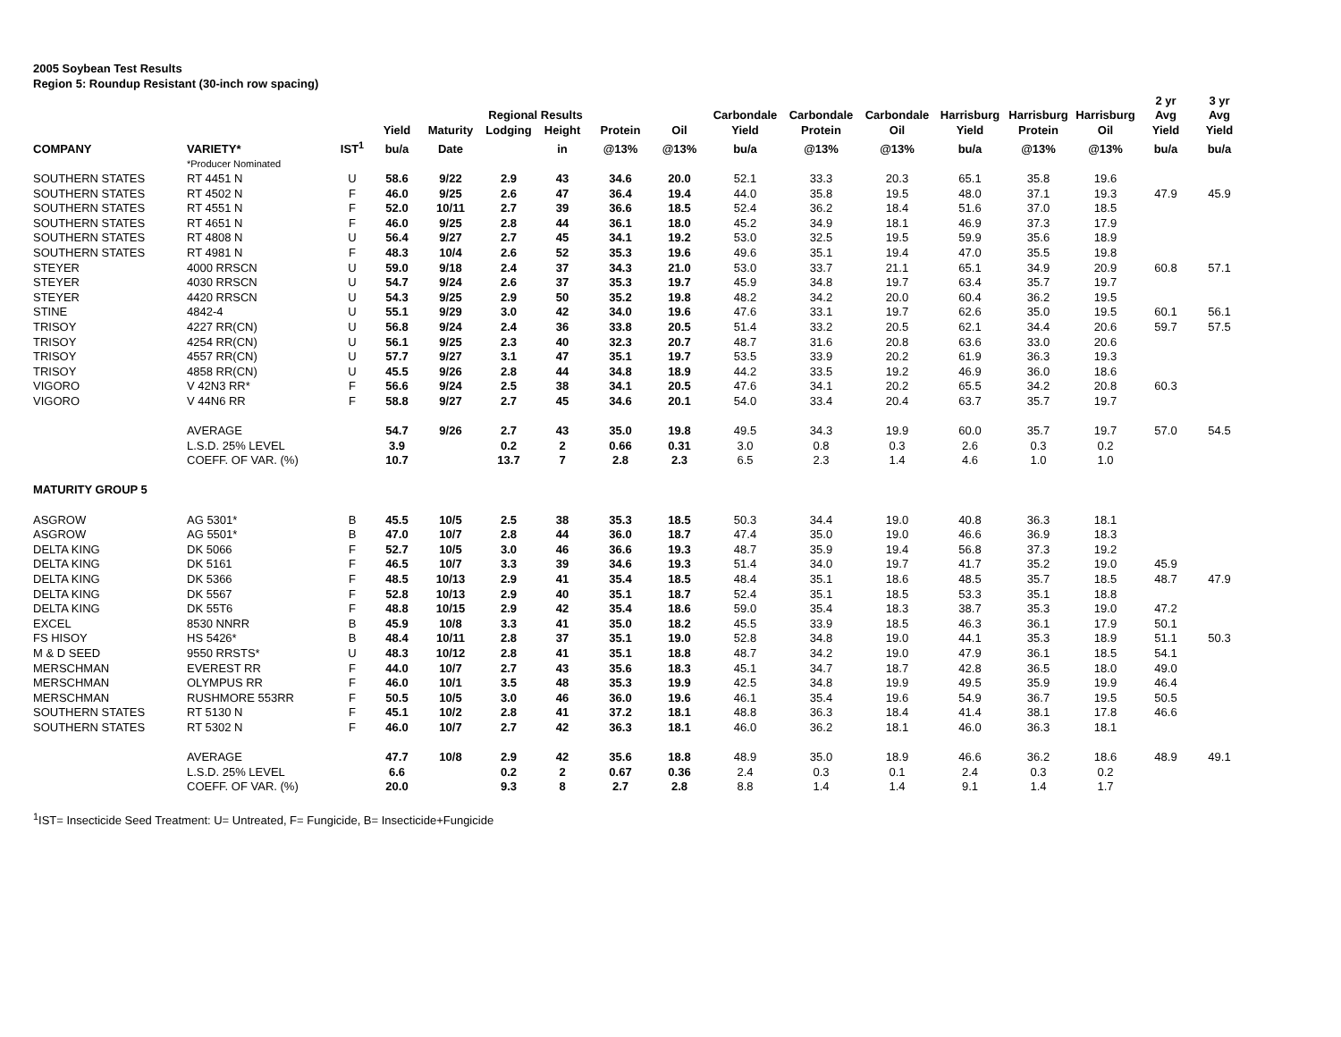2005 Soybean Test Results
Region 5: Roundup Resistant (30-inch row spacing)
| | | | | | | | | | | | | | | | 2 yr | 3 yr |
| --- | --- | --- | --- | --- | --- | --- | --- | --- | --- | --- | --- | --- | --- | --- | --- | --- |
| | | | | | Regional Results | | | | Carbondale | Carbondale | Carbondale | Harrisburg | Harrisburg | Harrisburg | Avg | Avg |
| | | | Yield | Maturity | Lodging | Height | Protein | Oil | Yield | Protein | Oil | Yield | Protein | Oil | Yield | Yield |
| COMPANY | VARIETY* | IST<sup>1</sup> | bu/a | Date | | in | @13% | @13% | bu/a | @13% | @13% | bu/a | @13% | @13% | bu/a | bu/a |
| | *Producer Nominated | | | | | | | | | | | | | | | |
| SOUTHERN STATES | RT 4451 N | U | 58.6 | 9/22 | 2.9 | 43 | 34.6 | 20.0 | 52.1 | 33.3 | 20.3 | 65.1 | 35.8 | 19.6 | | |
| SOUTHERN STATES | RT 4502 N | F | 46.0 | 9/25 | 2.6 | 47 | 36.4 | 19.4 | 44.0 | 35.8 | 19.5 | 48.0 | 37.1 | 19.3 | 47.9 | 45.9 |
| SOUTHERN STATES | RT 4551 N | F | 52.0 | 10/11 | 2.7 | 39 | 36.6 | 18.5 | 52.4 | 36.2 | 18.4 | 51.6 | 37.0 | 18.5 | | |
| SOUTHERN STATES | RT 4651 N | F | 46.0 | 9/25 | 2.8 | 44 | 36.1 | 18.0 | 45.2 | 34.9 | 18.1 | 46.9 | 37.3 | 17.9 | | |
| SOUTHERN STATES | RT 4808 N | U | 56.4 | 9/27 | 2.7 | 45 | 34.1 | 19.2 | 53.0 | 32.5 | 19.5 | 59.9 | 35.6 | 18.9 | | |
| SOUTHERN STATES | RT 4981 N | F | 48.3 | 10/4 | 2.6 | 52 | 35.3 | 19.6 | 49.6 | 35.1 | 19.4 | 47.0 | 35.5 | 19.8 | | |
| STEYER | 4000 RRSCN | U | 59.0 | 9/18 | 2.4 | 37 | 34.3 | 21.0 | 53.0 | 33.7 | 21.1 | 65.1 | 34.9 | 20.9 | 60.8 | 57.1 |
| STEYER | 4030 RRSCN | U | 54.7 | 9/24 | 2.6 | 37 | 35.3 | 19.7 | 45.9 | 34.8 | 19.7 | 63.4 | 35.7 | 19.7 | | |
| STEYER | 4420 RRSCN | U | 54.3 | 9/25 | 2.9 | 50 | 35.2 | 19.8 | 48.2 | 34.2 | 20.0 | 60.4 | 36.2 | 19.5 | | |
| STINE | 4842-4 | U | 55.1 | 9/29 | 3.0 | 42 | 34.0 | 19.6 | 47.6 | 33.1 | 19.7 | 62.6 | 35.0 | 19.5 | 60.1 | 56.1 |
| TRISOY | 4227 RR(CN) | U | 56.8 | 9/24 | 2.4 | 36 | 33.8 | 20.5 | 51.4 | 33.2 | 20.5 | 62.1 | 34.4 | 20.6 | 59.7 | 57.5 |
| TRISOY | 4254 RR(CN) | U | 56.1 | 9/25 | 2.3 | 40 | 32.3 | 20.7 | 48.7 | 31.6 | 20.8 | 63.6 | 33.0 | 20.6 | | |
| TRISOY | 4557 RR(CN) | U | 57.7 | 9/27 | 3.1 | 47 | 35.1 | 19.7 | 53.5 | 33.9 | 20.2 | 61.9 | 36.3 | 19.3 | | |
| TRISOY | 4858 RR(CN) | U | 45.5 | 9/26 | 2.8 | 44 | 34.8 | 18.9 | 44.2 | 33.5 | 19.2 | 46.9 | 36.0 | 18.6 | | |
| VIGORO | V 42N3 RR* | F | 56.6 | 9/24 | 2.5 | 38 | 34.1 | 20.5 | 47.6 | 34.1 | 20.2 | 65.5 | 34.2 | 20.8 | 60.3 | |
| VIGORO | V 44N6 RR | F | 58.8 | 9/27 | 2.7 | 45 | 34.6 | 20.1 | 54.0 | 33.4 | 20.4 | 63.7 | 35.7 | 19.7 | | |
| | AVERAGE | | 54.7 | 9/26 | 2.7 | 43 | 35.0 | 19.8 | 49.5 | 34.3 | 19.9 | 60.0 | 35.7 | 19.7 | 57.0 | 54.5 |
| | L.S.D. 25% LEVEL | | 3.9 | | 0.2 | 2 | 0.66 | 0.31 | 3.0 | 0.8 | 0.3 | 2.6 | 0.3 | 0.2 | | |
| | COEFF. OF VAR. (%) | | 10.7 | | 13.7 | 7 | 2.8 | 2.3 | 6.5 | 2.3 | 1.4 | 4.6 | 1.0 | 1.0 | | |
| MATURITY GROUP 5 | | | | | | | | | | | | | | | | |
| ASGROW | AG 5301* | B | 45.5 | 10/5 | 2.5 | 38 | 35.3 | 18.5 | 50.3 | 34.4 | 19.0 | 40.8 | 36.3 | 18.1 | | |
| ASGROW | AG 5501* | B | 47.0 | 10/7 | 2.8 | 44 | 36.0 | 18.7 | 47.4 | 35.0 | 19.0 | 46.6 | 36.9 | 18.3 | | |
| DELTA KING | DK 5066 | F | 52.7 | 10/5 | 3.0 | 46 | 36.6 | 19.3 | 48.7 | 35.9 | 19.4 | 56.8 | 37.3 | 19.2 | | |
| DELTA KING | DK 5161 | F | 46.5 | 10/7 | 3.3 | 39 | 34.6 | 19.3 | 51.4 | 34.0 | 19.7 | 41.7 | 35.2 | 19.0 | 45.9 | |
| DELTA KING | DK 5366 | F | 48.5 | 10/13 | 2.9 | 41 | 35.4 | 18.5 | 48.4 | 35.1 | 18.6 | 48.5 | 35.7 | 18.5 | 48.7 | 47.9 |
| DELTA KING | DK 5567 | F | 52.8 | 10/13 | 2.9 | 40 | 35.1 | 18.7 | 52.4 | 35.1 | 18.5 | 53.3 | 35.1 | 18.8 | | |
| DELTA KING | DK 55T6 | F | 48.8 | 10/15 | 2.9 | 42 | 35.4 | 18.6 | 59.0 | 35.4 | 18.3 | 38.7 | 35.3 | 19.0 | 47.2 | |
| EXCEL | 8530 NNRR | B | 45.9 | 10/8 | 3.3 | 41 | 35.0 | 18.2 | 45.5 | 33.9 | 18.5 | 46.3 | 36.1 | 17.9 | 50.1 | |
| FS HISOY | HS 5426* | B | 48.4 | 10/11 | 2.8 | 37 | 35.1 | 19.0 | 52.8 | 34.8 | 19.0 | 44.1 | 35.3 | 18.9 | 51.1 | 50.3 |
| M & D SEED | 9550 RRSTS* | U | 48.3 | 10/12 | 2.8 | 41 | 35.1 | 18.8 | 48.7 | 34.2 | 19.0 | 47.9 | 36.1 | 18.5 | 54.1 | |
| MERSCHMAN | EVEREST RR | F | 44.0 | 10/7 | 2.7 | 43 | 35.6 | 18.3 | 45.1 | 34.7 | 18.7 | 42.8 | 36.5 | 18.0 | 49.0 | |
| MERSCHMAN | OLYMPUS RR | F | 46.0 | 10/1 | 3.5 | 48 | 35.3 | 19.9 | 42.5 | 34.8 | 19.9 | 49.5 | 35.9 | 19.9 | 46.4 | |
| MERSCHMAN | RUSHMORE 553RR | F | 50.5 | 10/5 | 3.0 | 46 | 36.0 | 19.6 | 46.1 | 35.4 | 19.6 | 54.9 | 36.7 | 19.5 | 50.5 | |
| SOUTHERN STATES | RT 5130 N | F | 45.1 | 10/2 | 2.8 | 41 | 37.2 | 18.1 | 48.8 | 36.3 | 18.4 | 41.4 | 38.1 | 17.8 | 46.6 | |
| SOUTHERN STATES | RT 5302 N | F | 46.0 | 10/7 | 2.7 | 42 | 36.3 | 18.1 | 46.0 | 36.2 | 18.1 | 46.0 | 36.3 | 18.1 | | |
| | AVERAGE | | 47.7 | 10/8 | 2.9 | 42 | 35.6 | 18.8 | 48.9 | 35.0 | 18.9 | 46.6 | 36.2 | 18.6 | 48.9 | 49.1 |
| | L.S.D. 25% LEVEL | | 6.6 | | 0.2 | 2 | 0.67 | 0.36 | 2.4 | 0.3 | 0.1 | 2.4 | 0.3 | 0.2 | | |
| | COEFF. OF VAR. (%) | | 20.0 | | 9.3 | 8 | 2.7 | 2.8 | 8.8 | 1.4 | 1.4 | 9.1 | 1.4 | 1.7 | | |
<sup>1</sup> IST= Insecticide Seed Treatment: U= Untreated, F= Fungicide, B= Insecticide+Fungicide